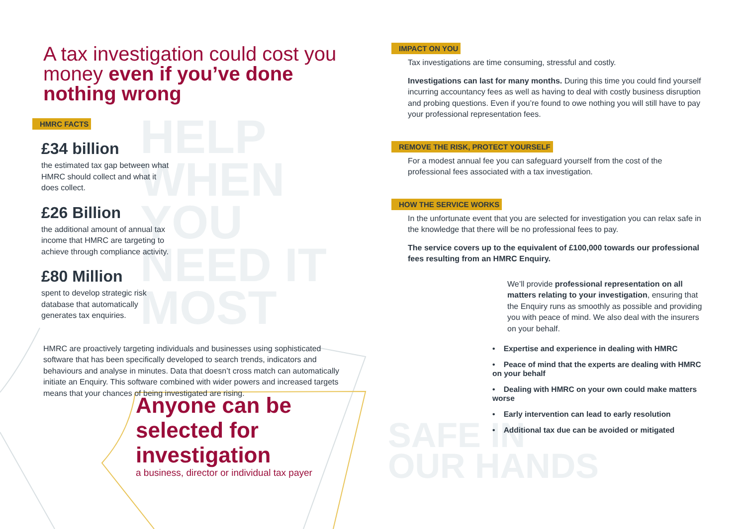HELP
WHEN
YOU
NEED IT
MOST
SAFE IN
OUR HANDS
A tax investigation could cost you money even if you’ve done nothing wrong
HMRC FACTS
£34 billion
the estimated tax gap between what
HMRC should collect and what it
does collect.
£26 Billion
the additional amount of annual tax
income that HMRC are targeting to
achieve through compliance activity.
£80 Million
spent to develop strategic risk
database that automatically
generates tax enquiries.
HMRC are proactively targeting individuals and businesses using sophisticated software that has been specifically developed to search trends, indicators and behaviours and analyse in minutes. Data that doesn’t cross match can automatically initiate an Enquiry. This software combined with wider powers and increased targets means that your chances of being investigated are rising.
Anyone can be
selected for
investigation
a business, director or individual tax payer
IMPACT ON YOU
Tax investigations are time consuming, stressful and costly.
Investigations can last for many months. During this time you could find yourself incurring accountancy fees as well as having to deal with costly business disruption and probing questions. Even if you’re found to owe nothing you will still have to pay your professional representation fees.
REMOVE THE RISK, PROTECT YOURSELF
For a modest annual fee you can safeguard yourself from the cost of the professional fees associated with a tax investigation.
HOW THE SERVICE WORKS
In the unfortunate event that you are selected for investigation you can relax safe in the knowledge that there will be no professional fees to pay.
The service covers up to the equivalent of £100,000 towards our professional fees resulting from an HMRC Enquiry.
We’ll provide professional representation on all matters relating to your investigation, ensuring that the Enquiry runs as smoothly as possible and providing you with peace of mind. We also deal with the insurers on your behalf.
• Expertise and experience in dealing with HMRC
• Peace of mind that the experts are dealing with HMRC on your behalf
• Dealing with HMRC on your own could make matters worse
• Early intervention can lead to early resolution
• Additional tax due can be avoided or mitigated